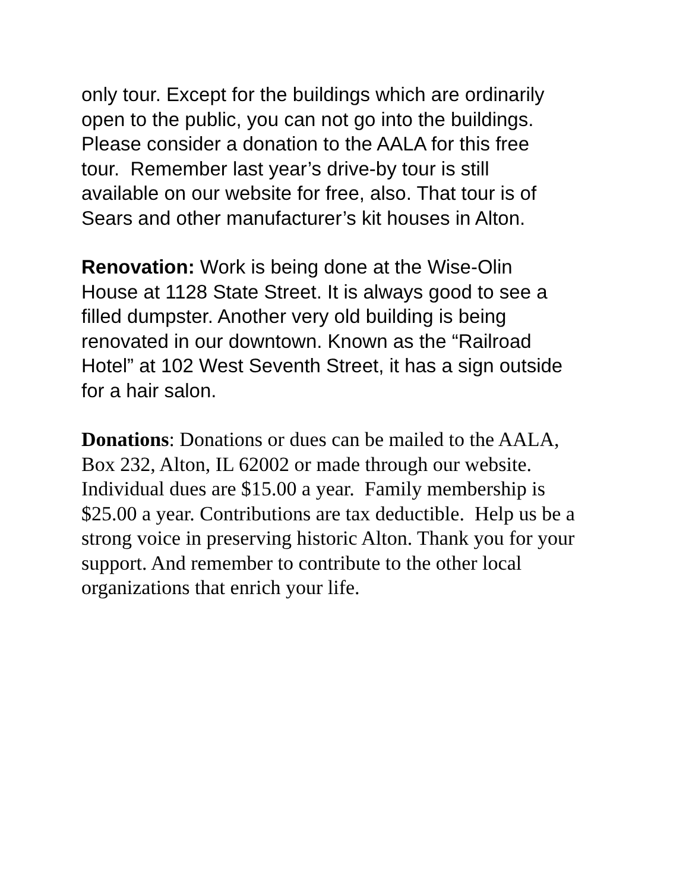only tour. Except for the buildings which are ordinarily
open to the public, you can not go into the buildings.
Please consider a donation to the AALA for this free
tour. Remember last year’s drive-by tour is still
available on our website for free, also. That tour is of
Sears and other manufacturer’s kit houses in Alton.
Renovation: Work is being done at the Wise-Olin
House at 1128 State Street. It is always good to see a
filled dumpster. Another very old building is being
renovated in our downtown. Known as the “Railroad
Hotel” at 102 West Seventh Street, it has a sign outside
for a hair salon.
Donations: Donations or dues can be mailed to the AALA,
Box 232, Alton, IL 62002 or made through our website.
Individual dues are $15.00 a year. Family membership is
$25.00 a year. Contributions are tax deductible. Help us be a
strong voice in preserving historic Alton. Thank you for your
support. And remember to contribute to the other local
organizations that enrich your life.